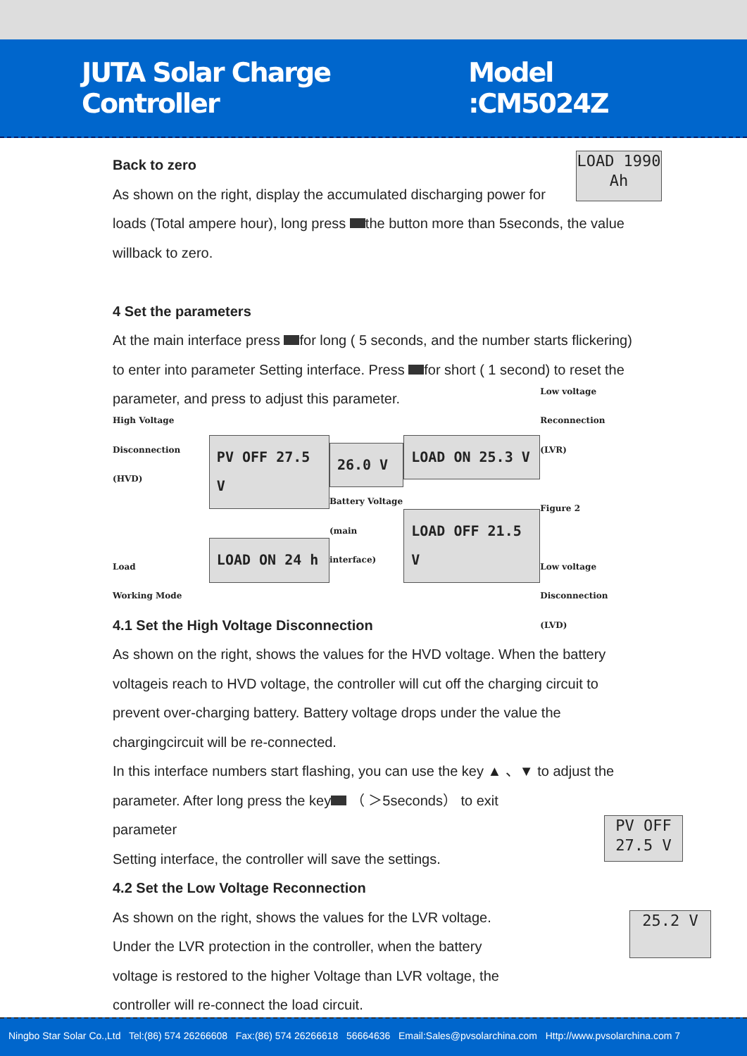JUTA Solar Charge Controller Model :CM5024Z
LOAD 1990 Ah
Back to zero
As shown on the right, display the accumulated discharging power for loads (Total ampere hour), long press the button more than 5seconds, the value willback to zero.
4 Set the parameters
At the main interface press for long ( 5 seconds, and the number starts flickering) to enter into parameter Setting interface. Press for short ( 1 second) to reset the parameter, and press to adjust this parameter.
High Voltage
Disconnection (HVD)
Load
Working Mode
PV OFF 27.5 V
LOAD ON 24 h
26.0 V
Battery Voltage
(main interface)
LOAD ON 25.3 V
LOAD OFF 21.5 V
Low voltage
Reconnection (LVR)
Figure 2
Low voltage
Disconnection (LVD)
4.1 Set the High Voltage Disconnection
As shown on the right, shows the values for the HVD voltage. When the battery voltageis reach to HVD voltage, the controller will cut off the charging circuit to prevent over-charging battery. Battery voltage drops under the value the chargingcircuit will be re-connected.
In this interface numbers start flashing, you can use the key ▲ 、▼ to adjust the parameter. After long press the key （ ＞5seconds） to exit
PV OFF 27.5 V
parameter
Setting interface, the controller will save the settings.
4.2 Set the Low Voltage Reconnection
25.2 V
As shown on the right, shows the values for the LVR voltage. Under the LVR protection in the controller, when the battery voltage is restored to the higher Voltage than LVR voltage, the controller will re-connect the load circuit.
Ningbo Star Solar Co.,Ltd Tel:(86) 574 26266608 Fax:(86) 574 26266618 56664636 Email:Sales@pvsolarchina.com Http://www.pvsolarchina.com 7